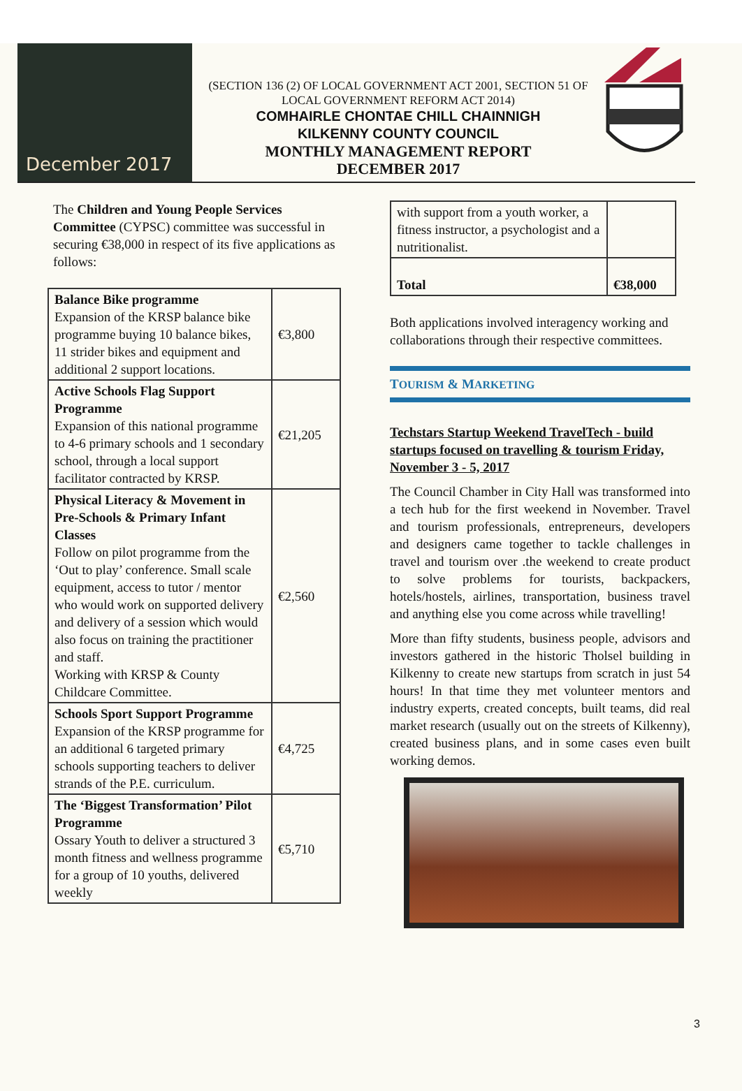December 2017
(SECTION 136 (2) OF LOCAL GOVERNMENT ACT 2001, SECTION 51 OF LOCAL GOVERNMENT REFORM ACT 2014)
COMHAIRLE CHONTAE CHILL CHAINNIGH
KILKENNY COUNTY COUNCIL
MONTHLY MANAGEMENT REPORT
DECEMBER 2017
The Children and Young People Services Committee (CYPSC) committee was successful in securing €38,000 in respect of its five applications as follows:
| Balance Bike programme Expansion of the KRSP balance bike programme buying 10 balance bikes, 11 strider bikes and equipment and additional 2 support locations. | €3,800 |
| Active Schools Flag Support Programme Expansion of this national programme to 4-6 primary schools and 1 secondary school, through a local support facilitator contracted by KRSP. | €21,205 |
| Physical Literacy & Movement in Pre-Schools & Primary Infant Classes Follow on pilot programme from the ‘Out to play’ conference. Small scale equipment, access to tutor / mentor who would work on supported delivery and delivery of a session which would also focus on training the practitioner and staff. Working with KRSP & County Childcare Committee. | €2,560 |
| Schools Sport Support Programme Expansion of the KRSP programme for an additional 6 targeted primary schools supporting teachers to deliver strands of the P.E. curriculum. | €4,725 |
| The ‘Biggest Transformation’ Pilot Programme Ossary Youth to deliver a structured 3 month fitness and wellness programme for a group of 10 youths, delivered weekly | €5,710 |
| with support from a youth worker, a fitness instructor, a psychologist and a nutritionalist. | |
| Total | €38,000 |
Both applications involved interagency working and collaborations through their respective committees.
TOURISM & MARKETING
Techstars Startup Weekend TravelTech - build startups focused on travelling & tourism Friday, November 3 - 5, 2017
The Council Chamber in City Hall was transformed into a tech hub for the first weekend in November. Travel and tourism professionals, entrepreneurs, developers and designers came together to tackle challenges in travel and tourism over .the weekend to create product to solve problems for tourists, backpackers, hotels/hostels, airlines, transportation, business travel and anything else you come across while travelling!
More than fifty students, business people, advisors and investors gathered in the historic Tholsel building in Kilkenny to create new startups from scratch in just 54 hours! In that time they met volunteer mentors and industry experts, created concepts, built teams, did real market research (usually out on the streets of Kilkenny), created business plans, and in some cases even built working demos.
3